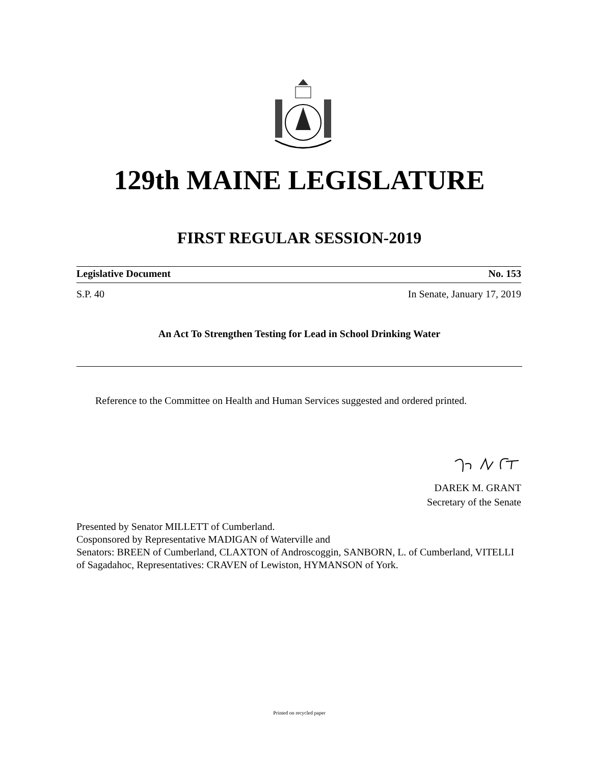129th MAINE LEGISLATURE
FIRST REGULAR SESSION-2019
Legislative Document No. 153
S.P. 40 In Senate, January 17, 2019
An Act To Strengthen Testing for Lead in School Drinking Water
Reference to the Committee on Health and Human Services suggested and ordered printed.
DAREK M. GRANT
Secretary of the Senate
Presented by Senator MILLETT of Cumberland.
Cosponsored by Representative MADIGAN of Waterville and
Senators: BREEN of Cumberland, CLAXTON of Androscoggin, SANBORN, L. of Cumberland, VITELLI of Sagadahoc, Representatives: CRAVEN of Lewiston, HYMANSON of York.
Printed on recycled paper